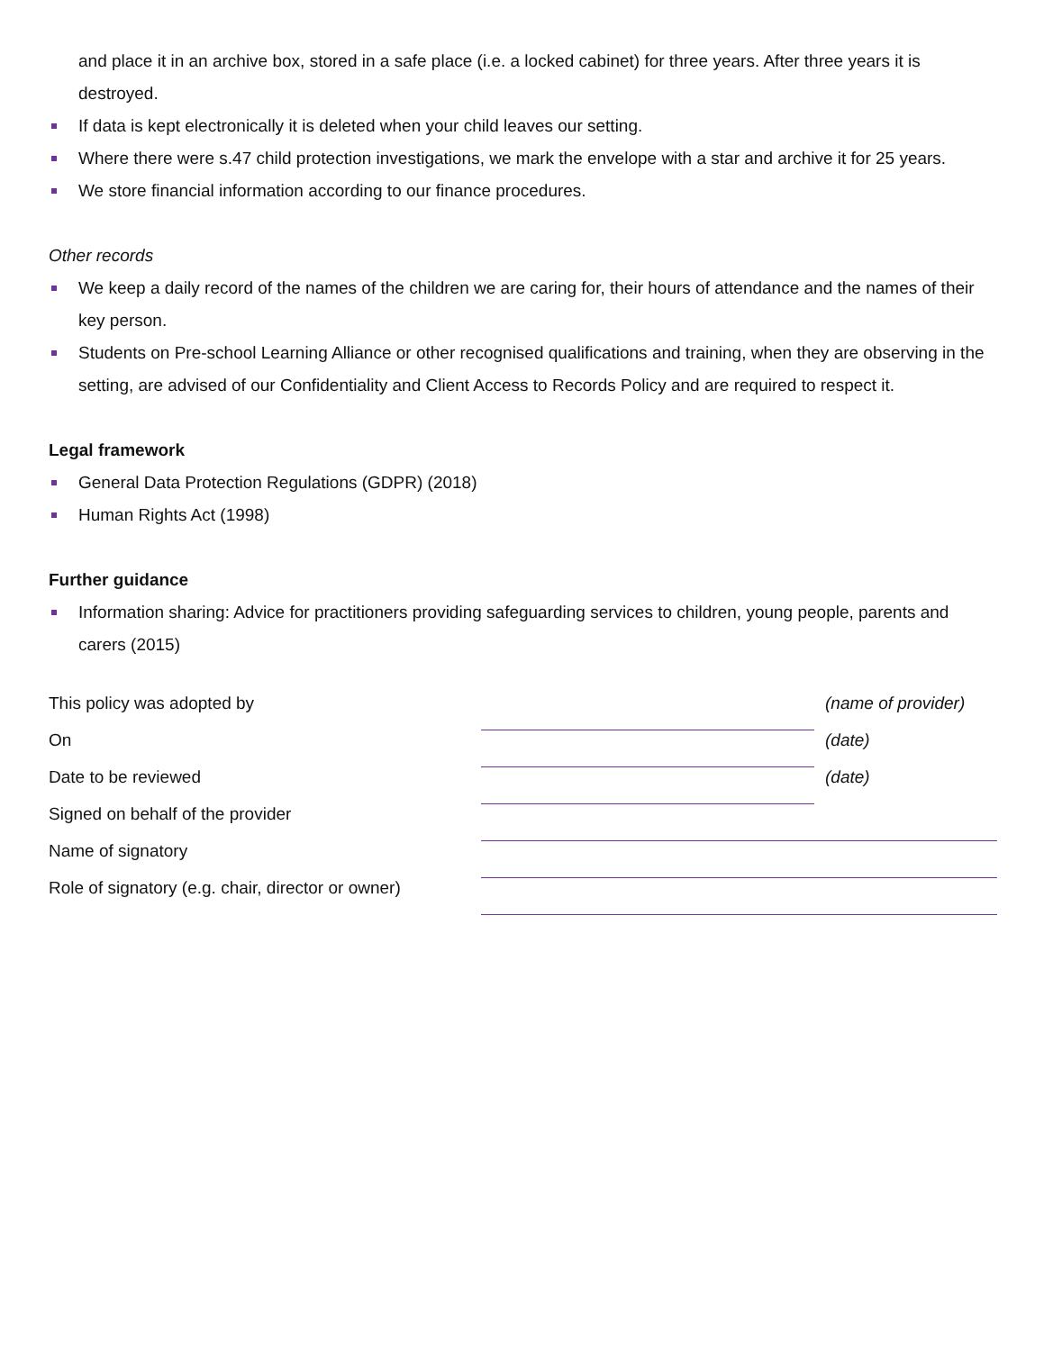and place it in an archive box, stored in a safe place (i.e. a locked cabinet) for three years. After three years it is destroyed.
If data is kept electronically it is deleted when your child leaves our setting.
Where there were s.47 child protection investigations, we mark the envelope with a star and archive it for 25 years.
We store financial information according to our finance procedures.
Other records
We keep a daily record of the names of the children we are caring for, their hours of attendance and the names of their key person.
Students on Pre-school Learning Alliance or other recognised qualifications and training, when they are observing in the setting, are advised of our Confidentiality and Client Access to Records Policy and are required to respect it.
Legal framework
General Data Protection Regulations (GDPR) (2018)
Human Rights Act (1998)
Further guidance
Information sharing: Advice for practitioners providing safeguarding services to children, young people, parents and carers (2015)
| This policy was adopted by | | (name of provider) |
| On | | (date) |
| Date to be reviewed | | (date) |
| Signed on behalf of the provider | | |
| Name of signatory | | |
| Role of signatory (e.g. chair, director or owner) | | |